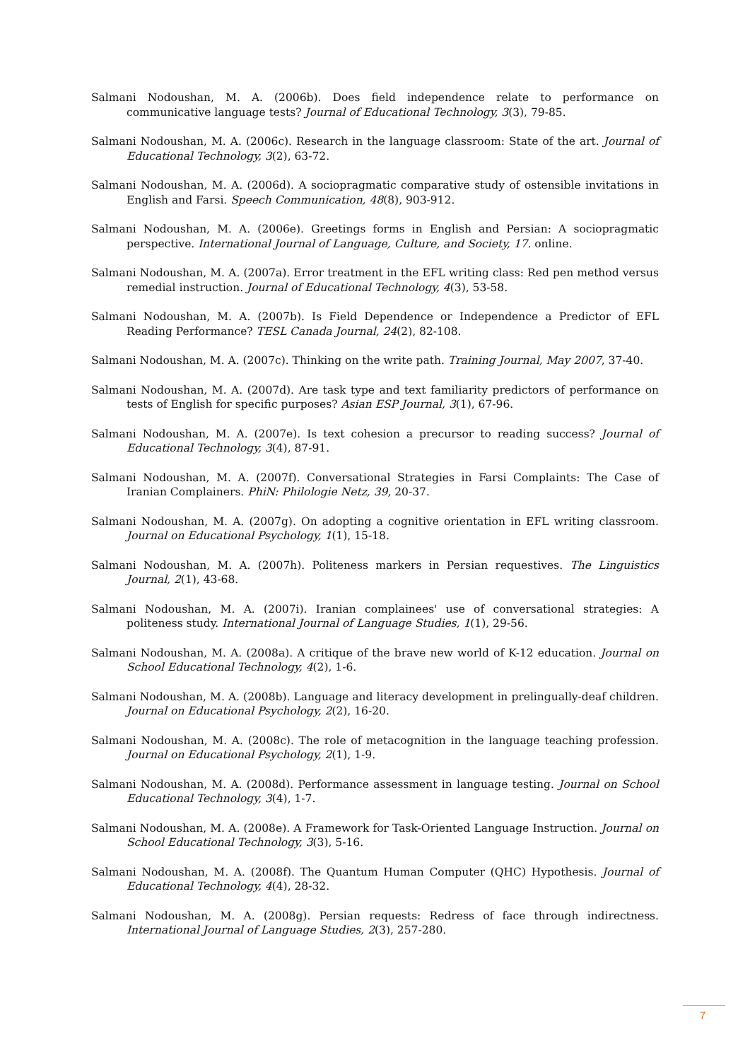Salmani Nodoushan, M. A. (2006b). Does field independence relate to performance on communicative language tests? Journal of Educational Technology, 3(3), 79-85.
Salmani Nodoushan, M. A. (2006c). Research in the language classroom: State of the art. Journal of Educational Technology, 3(2), 63-72.
Salmani Nodoushan, M. A. (2006d). A sociopragmatic comparative study of ostensible invitations in English and Farsi. Speech Communication, 48(8), 903-912.
Salmani Nodoushan, M. A. (2006e). Greetings forms in English and Persian: A sociopragmatic perspective. International Journal of Language, Culture, and Society, 17. online.
Salmani Nodoushan, M. A. (2007a). Error treatment in the EFL writing class: Red pen method versus remedial instruction. Journal of Educational Technology, 4(3), 53-58.
Salmani Nodoushan, M. A. (2007b). Is Field Dependence or Independence a Predictor of EFL Reading Performance? TESL Canada Journal, 24(2), 82-108.
Salmani Nodoushan, M. A. (2007c). Thinking on the write path. Training Journal, May 2007, 37-40.
Salmani Nodoushan, M. A. (2007d). Are task type and text familiarity predictors of performance on tests of English for specific purposes? Asian ESP Journal, 3(1), 67-96.
Salmani Nodoushan, M. A. (2007e). Is text cohesion a precursor to reading success? Journal of Educational Technology, 3(4), 87-91.
Salmani Nodoushan, M. A. (2007f). Conversational Strategies in Farsi Complaints: The Case of Iranian Complainers. PhiN: Philologie Netz, 39, 20-37.
Salmani Nodoushan, M. A. (2007g). On adopting a cognitive orientation in EFL writing classroom. Journal on Educational Psychology, 1(1), 15-18.
Salmani Nodoushan, M. A. (2007h). Politeness markers in Persian requestives. The Linguistics Journal, 2(1), 43-68.
Salmani Nodoushan, M. A. (2007i). Iranian complainees' use of conversational strategies: A politeness study. International Journal of Language Studies, 1(1), 29-56.
Salmani Nodoushan, M. A. (2008a). A critique of the brave new world of K-12 education. Journal on School Educational Technology, 4(2), 1-6.
Salmani Nodoushan, M. A. (2008b). Language and literacy development in prelingually-deaf children. Journal on Educational Psychology, 2(2), 16-20.
Salmani Nodoushan, M. A. (2008c). The role of metacognition in the language teaching profession. Journal on Educational Psychology, 2(1), 1-9.
Salmani Nodoushan, M. A. (2008d). Performance assessment in language testing. Journal on School Educational Technology, 3(4), 1-7.
Salmani Nodoushan, M. A. (2008e). A Framework for Task-Oriented Language Instruction. Journal on School Educational Technology, 3(3), 5-16.
Salmani Nodoushan, M. A. (2008f). The Quantum Human Computer (QHC) Hypothesis. Journal of Educational Technology, 4(4), 28-32.
Salmani Nodoushan, M. A. (2008g). Persian requests: Redress of face through indirectness. International Journal of Language Studies, 2(3), 257-280.
7